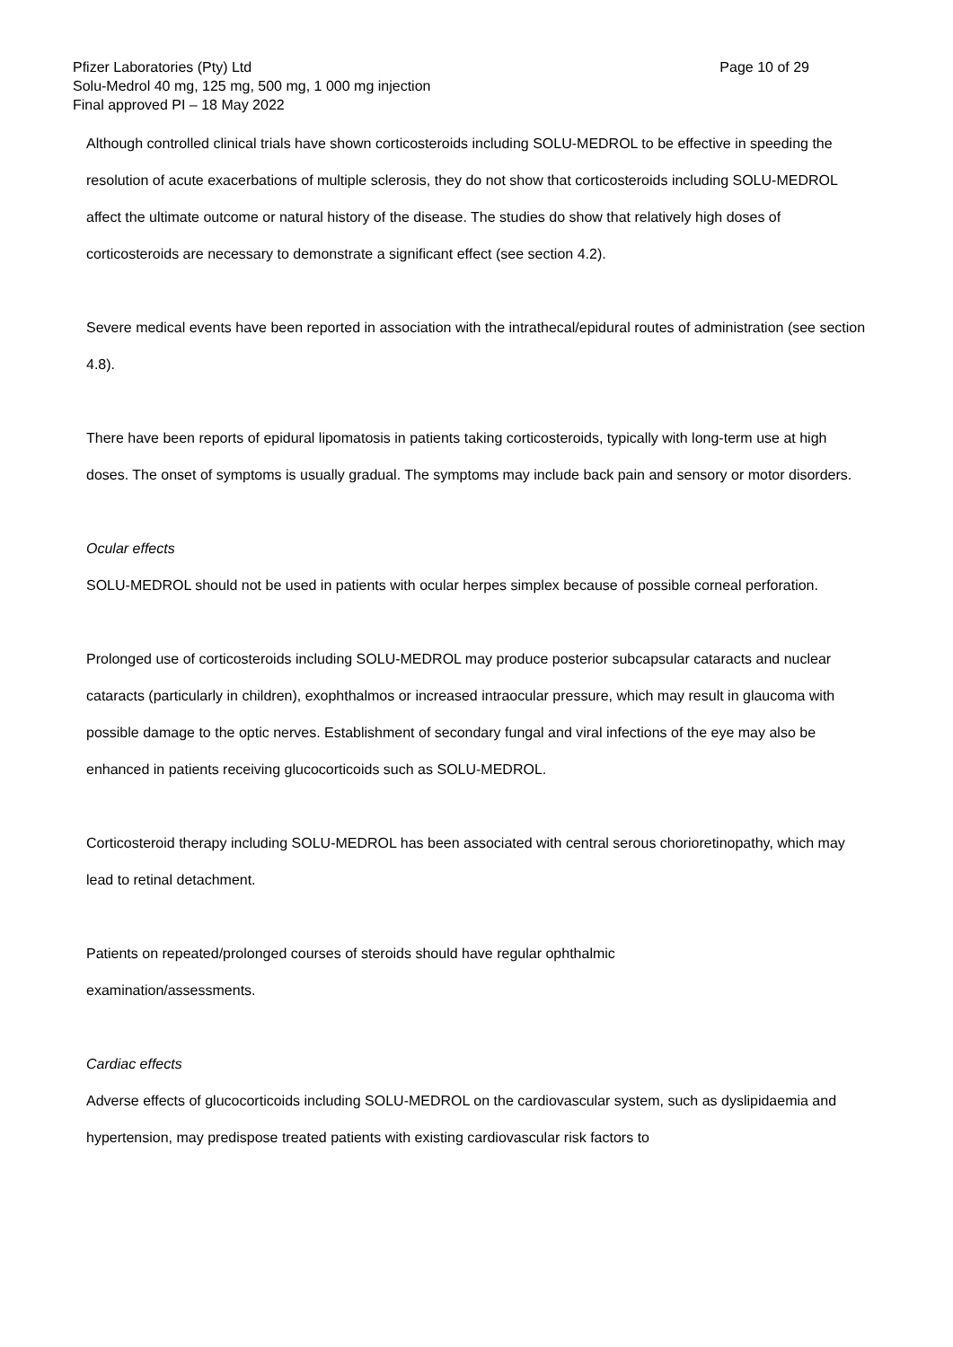Page 10 of 29 Pfizer Laboratories (Pty) Ltd
Solu-Medrol 40 mg, 125 mg, 500 mg, 1 000 mg injection
Final approved PI – 18 May 2022
Although controlled clinical trials have shown corticosteroids including SOLU-MEDROL to be effective in speeding the resolution of acute exacerbations of multiple sclerosis, they do not show that corticosteroids including SOLU-MEDROL affect the ultimate outcome or natural history of the disease. The studies do show that relatively high doses of corticosteroids are necessary to demonstrate a significant effect (see section 4.2).
Severe medical events have been reported in association with the intrathecal/epidural routes of administration (see section 4.8).
There have been reports of epidural lipomatosis in patients taking corticosteroids, typically with long-term use at high doses. The onset of symptoms is usually gradual. The symptoms may include back pain and sensory or motor disorders.
Ocular effects
SOLU-MEDROL should not be used in patients with ocular herpes simplex because of possible corneal perforation.
Prolonged use of corticosteroids including SOLU-MEDROL may produce posterior subcapsular cataracts and nuclear cataracts (particularly in children), exophthalmos or increased intraocular pressure, which may result in glaucoma with possible damage to the optic nerves. Establishment of secondary fungal and viral infections of the eye may also be enhanced in patients receiving glucocorticoids such as SOLU-MEDROL.
Corticosteroid therapy including SOLU-MEDROL has been associated with central serous chorioretinopathy, which may lead to retinal detachment.
Patients on repeated/prolonged courses of steroids should have regular ophthalmic
examination/assessments.
Cardiac effects
Adverse effects of glucocorticoids including SOLU-MEDROL on the cardiovascular system, such as dyslipidaemia and hypertension, may predispose treated patients with existing cardiovascular risk factors to